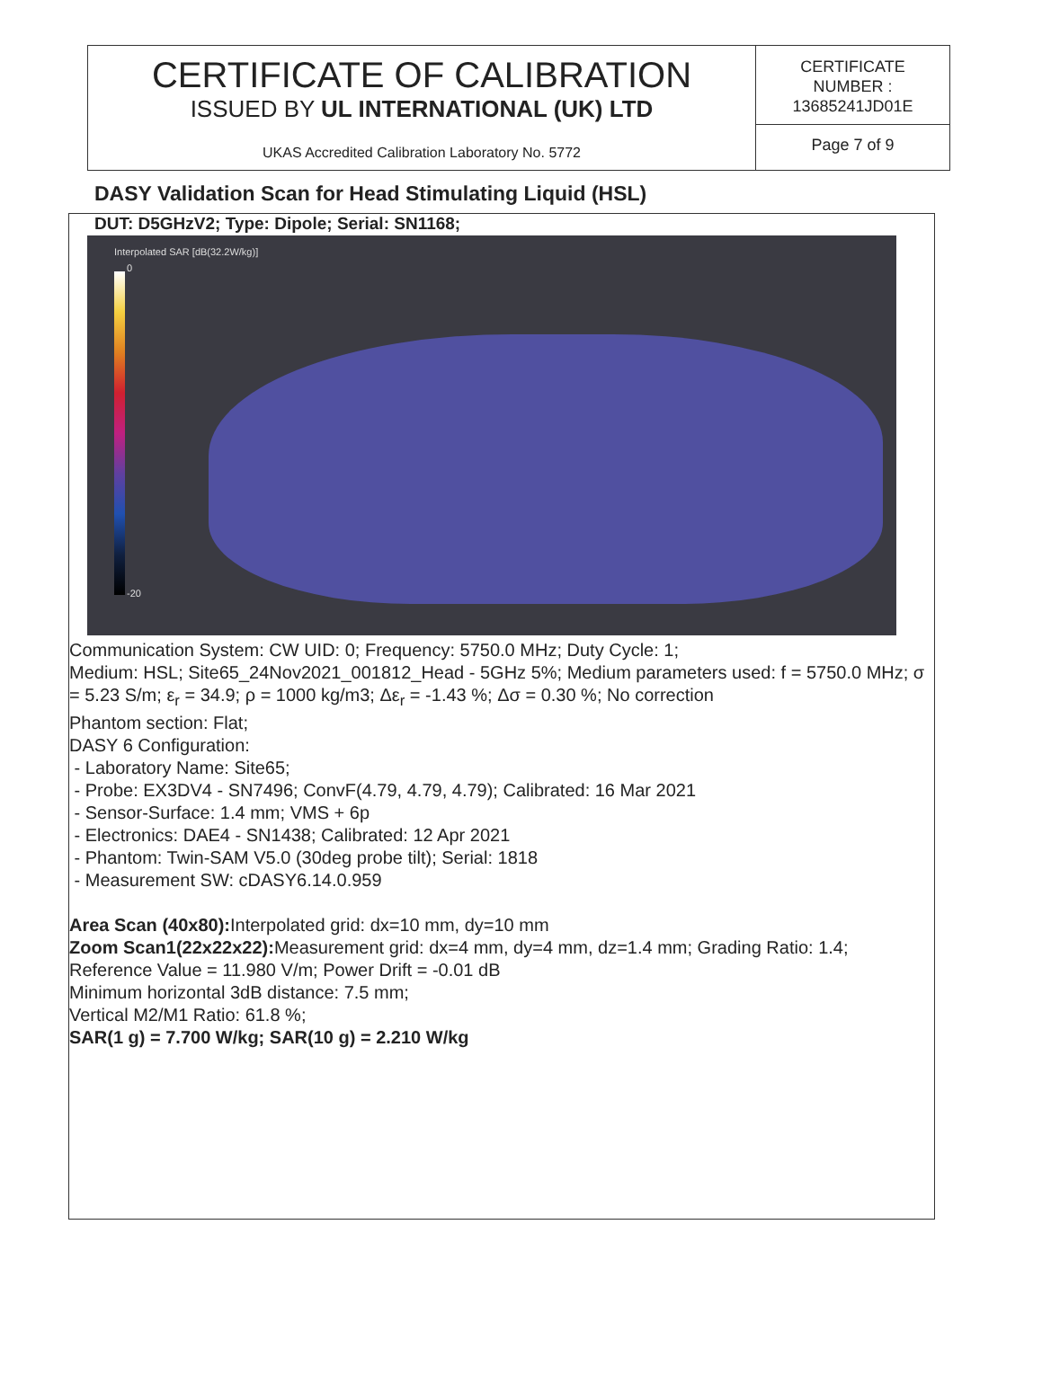CERTIFICATE OF CALIBRATION
ISSUED BY UL INTERNATIONAL (UK) LTD
UKAS Accredited Calibration Laboratory No. 5772
CERTIFICATE
NUMBER :
13685241JD01E
Page 7 of 9
DASY Validation Scan for Head Stimulating Liquid (HSL)
DUT: D5GHzV2; Type: Dipole; Serial: SN1168;
Interpolated SAR [dB(32.2W/kg)]
0
-20
Communication System: CW UID: 0; Frequency: 5750.0 MHz; Duty Cycle: 1;
Medium: HSL; Site65_24Nov2021_001812_Head - 5GHz 5%; Medium parameters used: f = 5750.0 MHz; σ = 5.23 S/m; ε<sub>r</sub> = 34.9; ρ = 1000 kg/m3; Δε<sub>r</sub> = -1.43 %; Δσ = 0.30 %; No correction
Phantom section: Flat;
DASY 6 Configuration:
- Laboratory Name: Site65;
- Probe: EX3DV4 - SN7496; ConvF(4.79, 4.79, 4.79); Calibrated: 16 Mar 2021
- Sensor-Surface: 1.4 mm; VMS + 6p
- Electronics: DAE4 - SN1438; Calibrated: 12 Apr 2021
- Phantom: Twin-SAM V5.0 (30deg probe tilt); Serial: 1818
- Measurement SW: cDASY6.14.0.959
Area Scan (40x80): Interpolated grid: dx=10 mm, dy=10 mm
Zoom Scan1(22x22x22): Measurement grid: dx=4 mm, dy=4 mm, dz=1.4 mm; Grading Ratio: 1.4; Reference Value = 11.980 V/m; Power Drift = -0.01 dB
Minimum horizontal 3dB distance: 7.5 mm;
Vertical M2/M1 Ratio: 61.8 %;
SAR(1 g) = 7.700 W/kg; SAR(10 g) = 2.210 W/kg